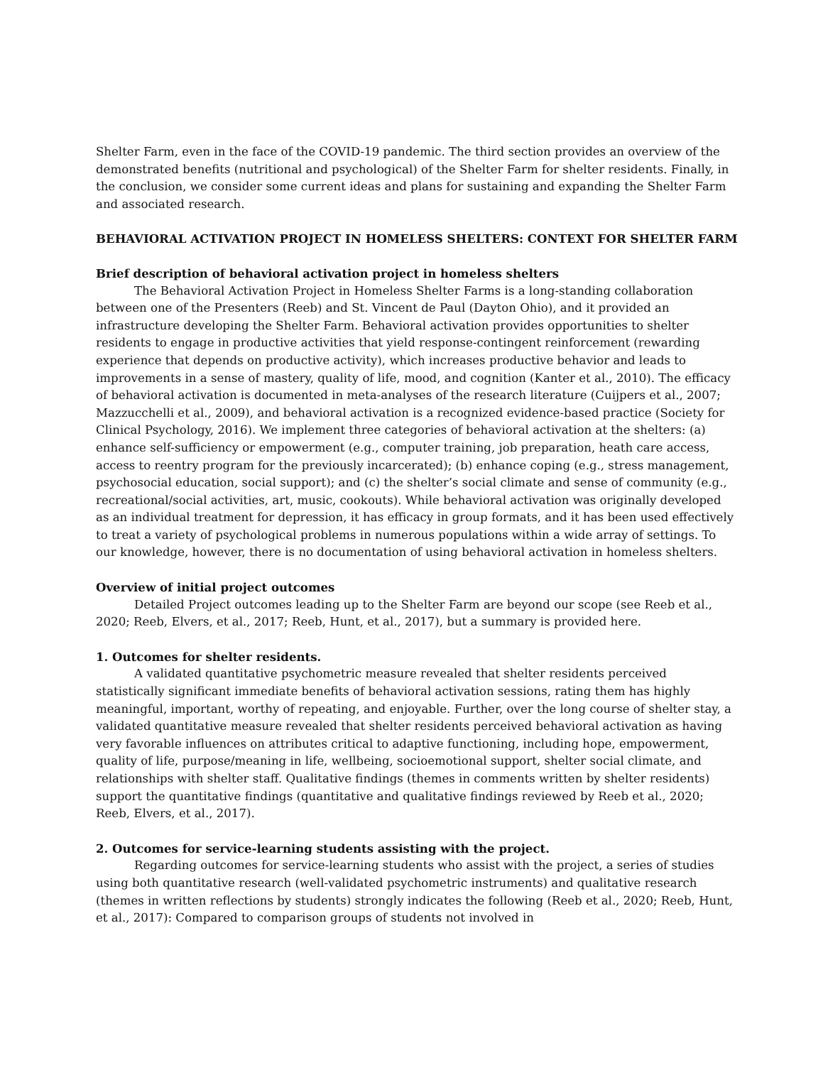Shelter Farm, even in the face of the COVID-19 pandemic. The third section provides an overview of the demonstrated benefits (nutritional and psychological) of the Shelter Farm for shelter residents. Finally, in the conclusion, we consider some current ideas and plans for sustaining and expanding the Shelter Farm and associated research.
BEHAVIORAL ACTIVATION PROJECT IN HOMELESS SHELTERS: CONTEXT FOR SHELTER FARM
Brief description of behavioral activation project in homeless shelters
The Behavioral Activation Project in Homeless Shelter Farms is a long-standing collaboration between one of the Presenters (Reeb) and St. Vincent de Paul (Dayton Ohio), and it provided an infrastructure developing the Shelter Farm. Behavioral activation provides opportunities to shelter residents to engage in productive activities that yield response-contingent reinforcement (rewarding experience that depends on productive activity), which increases productive behavior and leads to improvements in a sense of mastery, quality of life, mood, and cognition (Kanter et al., 2010). The efficacy of behavioral activation is documented in meta-analyses of the research literature (Cuijpers et al., 2007; Mazzucchelli et al., 2009), and behavioral activation is a recognized evidence-based practice (Society for Clinical Psychology, 2016). We implement three categories of behavioral activation at the shelters: (a) enhance self-sufficiency or empowerment (e.g., computer training, job preparation, heath care access, access to reentry program for the previously incarcerated); (b) enhance coping (e.g., stress management, psychosocial education, social support); and (c) the shelter’s social climate and sense of community (e.g., recreational/social activities, art, music, cookouts). While behavioral activation was originally developed as an individual treatment for depression, it has efficacy in group formats, and it has been used effectively to treat a variety of psychological problems in numerous populations within a wide array of settings. To our knowledge, however, there is no documentation of using behavioral activation in homeless shelters.
Overview of initial project outcomes
Detailed Project outcomes leading up to the Shelter Farm are beyond our scope (see Reeb et al., 2020; Reeb, Elvers, et al., 2017; Reeb, Hunt, et al., 2017), but a summary is provided here.
1. Outcomes for shelter residents.
A validated quantitative psychometric measure revealed that shelter residents perceived statistically significant immediate benefits of behavioral activation sessions, rating them has highly meaningful, important, worthy of repeating, and enjoyable. Further, over the long course of shelter stay, a validated quantitative measure revealed that shelter residents perceived behavioral activation as having very favorable influences on attributes critical to adaptive functioning, including hope, empowerment, quality of life, purpose/meaning in life, wellbeing, socioemotional support, shelter social climate, and relationships with shelter staff. Qualitative findings (themes in comments written by shelter residents) support the quantitative findings (quantitative and qualitative findings reviewed by Reeb et al., 2020; Reeb, Elvers, et al., 2017).
2. Outcomes for service-learning students assisting with the project.
Regarding outcomes for service-learning students who assist with the project, a series of studies using both quantitative research (well-validated psychometric instruments) and qualitative research (themes in written reflections by students) strongly indicates the following (Reeb et al., 2020; Reeb, Hunt, et al., 2017): Compared to comparison groups of students not involved in